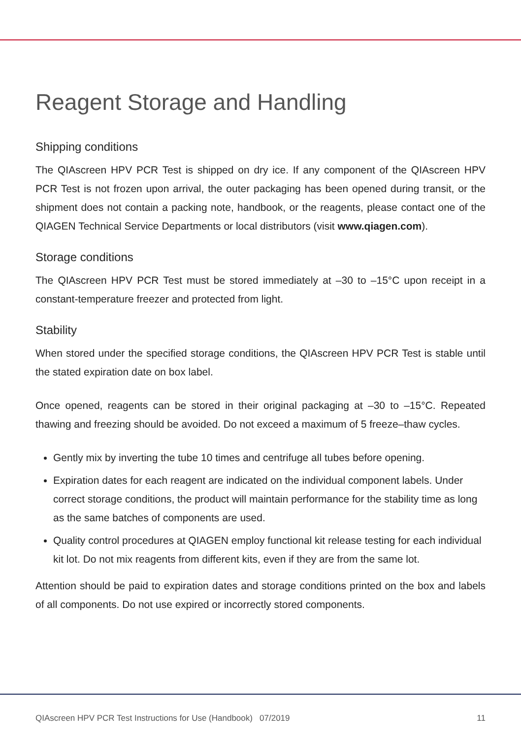Reagent Storage and Handling
Shipping conditions
The QIAscreen HPV PCR Test is shipped on dry ice. If any component of the QIAscreen HPV PCR Test is not frozen upon arrival, the outer packaging has been opened during transit, or the shipment does not contain a packing note, handbook, or the reagents, please contact one of the QIAGEN Technical Service Departments or local distributors (visit www.qiagen.com).
Storage conditions
The QIAscreen HPV PCR Test must be stored immediately at –30 to –15°C upon receipt in a constant-temperature freezer and protected from light.
Stability
When stored under the specified storage conditions, the QIAscreen HPV PCR Test is stable until the stated expiration date on box label.
Once opened, reagents can be stored in their original packaging at –30 to –15°C. Repeated thawing and freezing should be avoided. Do not exceed a maximum of 5 freeze–thaw cycles.
Gently mix by inverting the tube 10 times and centrifuge all tubes before opening.
Expiration dates for each reagent are indicated on the individual component labels. Under correct storage conditions, the product will maintain performance for the stability time as long as the same batches of components are used.
Quality control procedures at QIAGEN employ functional kit release testing for each individual kit lot. Do not mix reagents from different kits, even if they are from the same lot.
Attention should be paid to expiration dates and storage conditions printed on the box and labels of all components. Do not use expired or incorrectly stored components.
QIAscreen HPV PCR Test Instructions for Use (Handbook) 07/2019 11